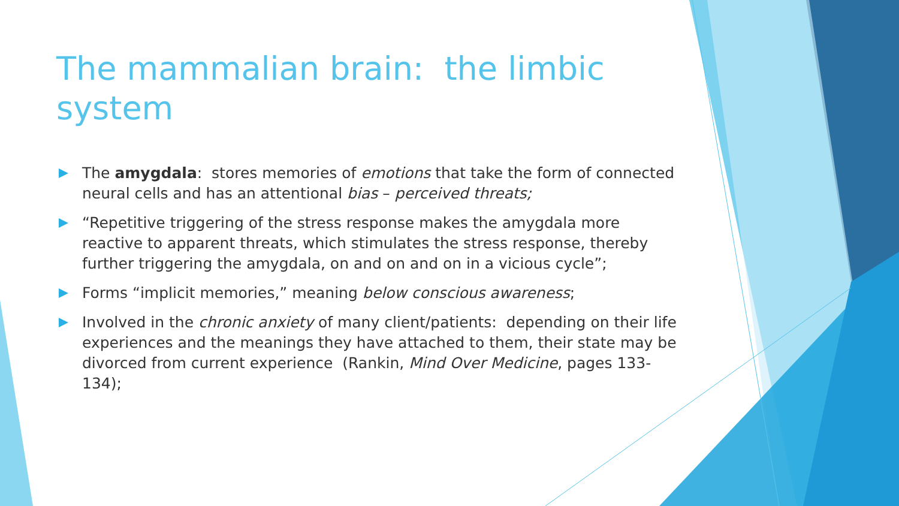The mammalian brain: the limbic system
The amygdala: stores memories of emotions that take the form of connected neural cells and has an attentional bias – perceived threats;
“Repetitive triggering of the stress response makes the amygdala more reactive to apparent threats, which stimulates the stress response, thereby further triggering the amygdala, on and on and on in a vicious cycle”;
Forms “implicit memories,” meaning below conscious awareness;
Involved in the chronic anxiety of many client/patients: depending on their life experiences and the meanings they have attached to them, their state may be divorced from current experience (Rankin, Mind Over Medicine, pages 133-134);